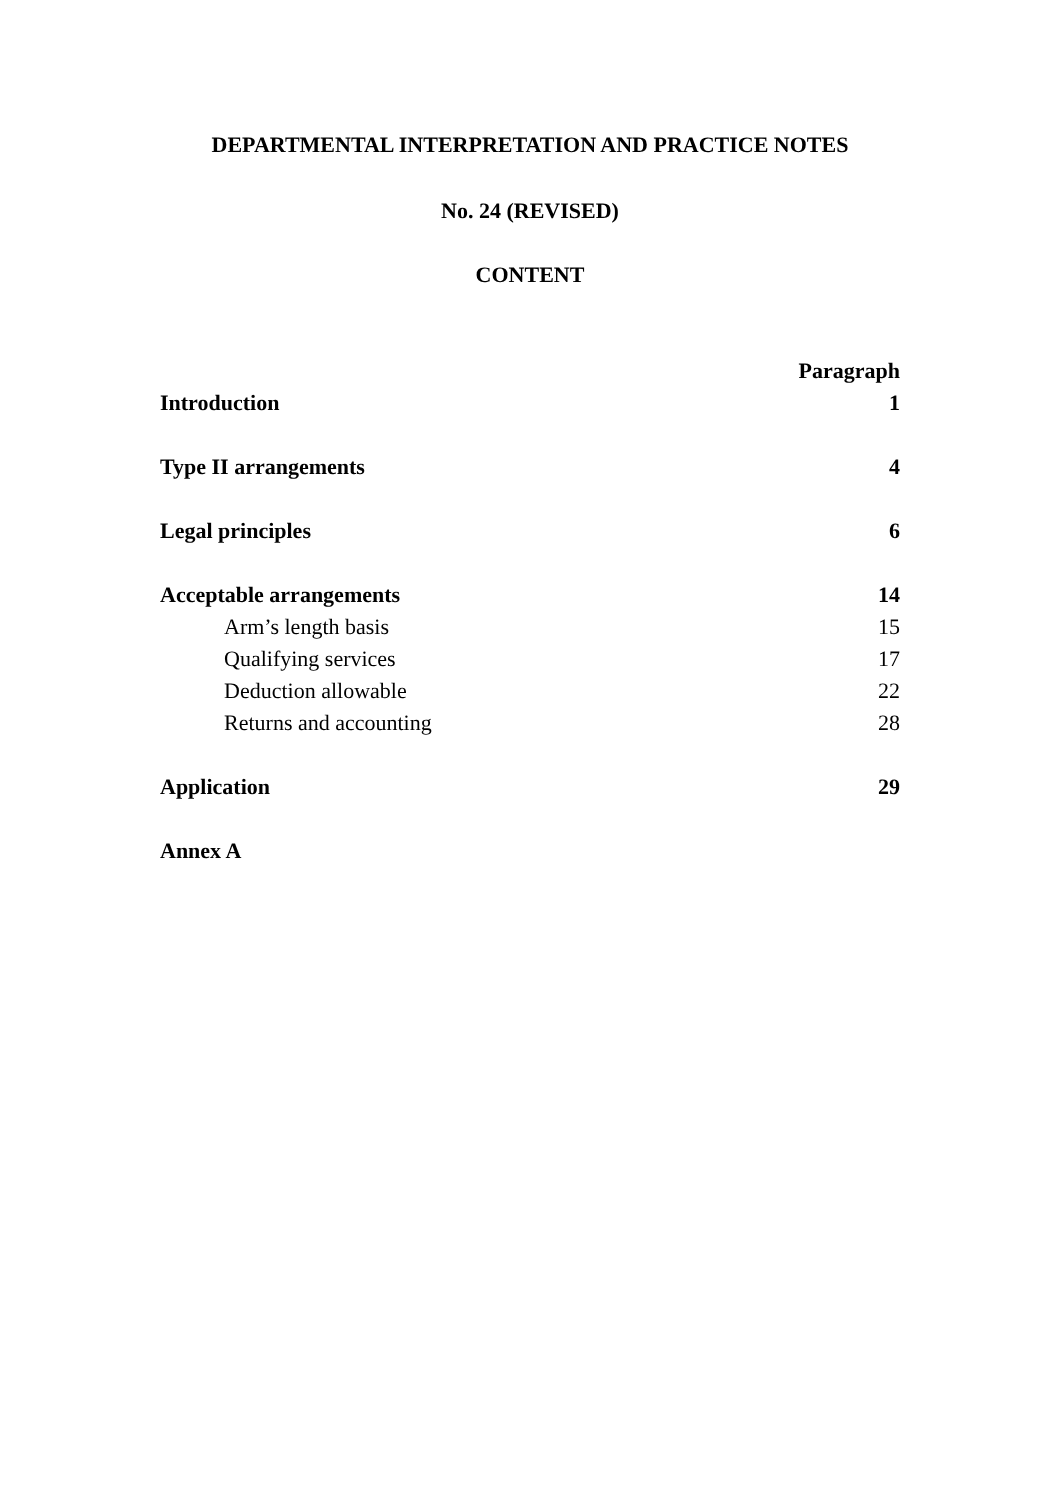DEPARTMENTAL INTERPRETATION AND PRACTICE NOTES
No. 24 (REVISED)
CONTENT
| | Paragraph |
| Introduction | 1 |
| Type II arrangements | 4 |
| Legal principles | 6 |
| Acceptable arrangements | 14 |
| Arm’s length basis | 15 |
| Qualifying services | 17 |
| Deduction allowable | 22 |
| Returns and accounting | 28 |
| Application | 29 |
| Annex A | |